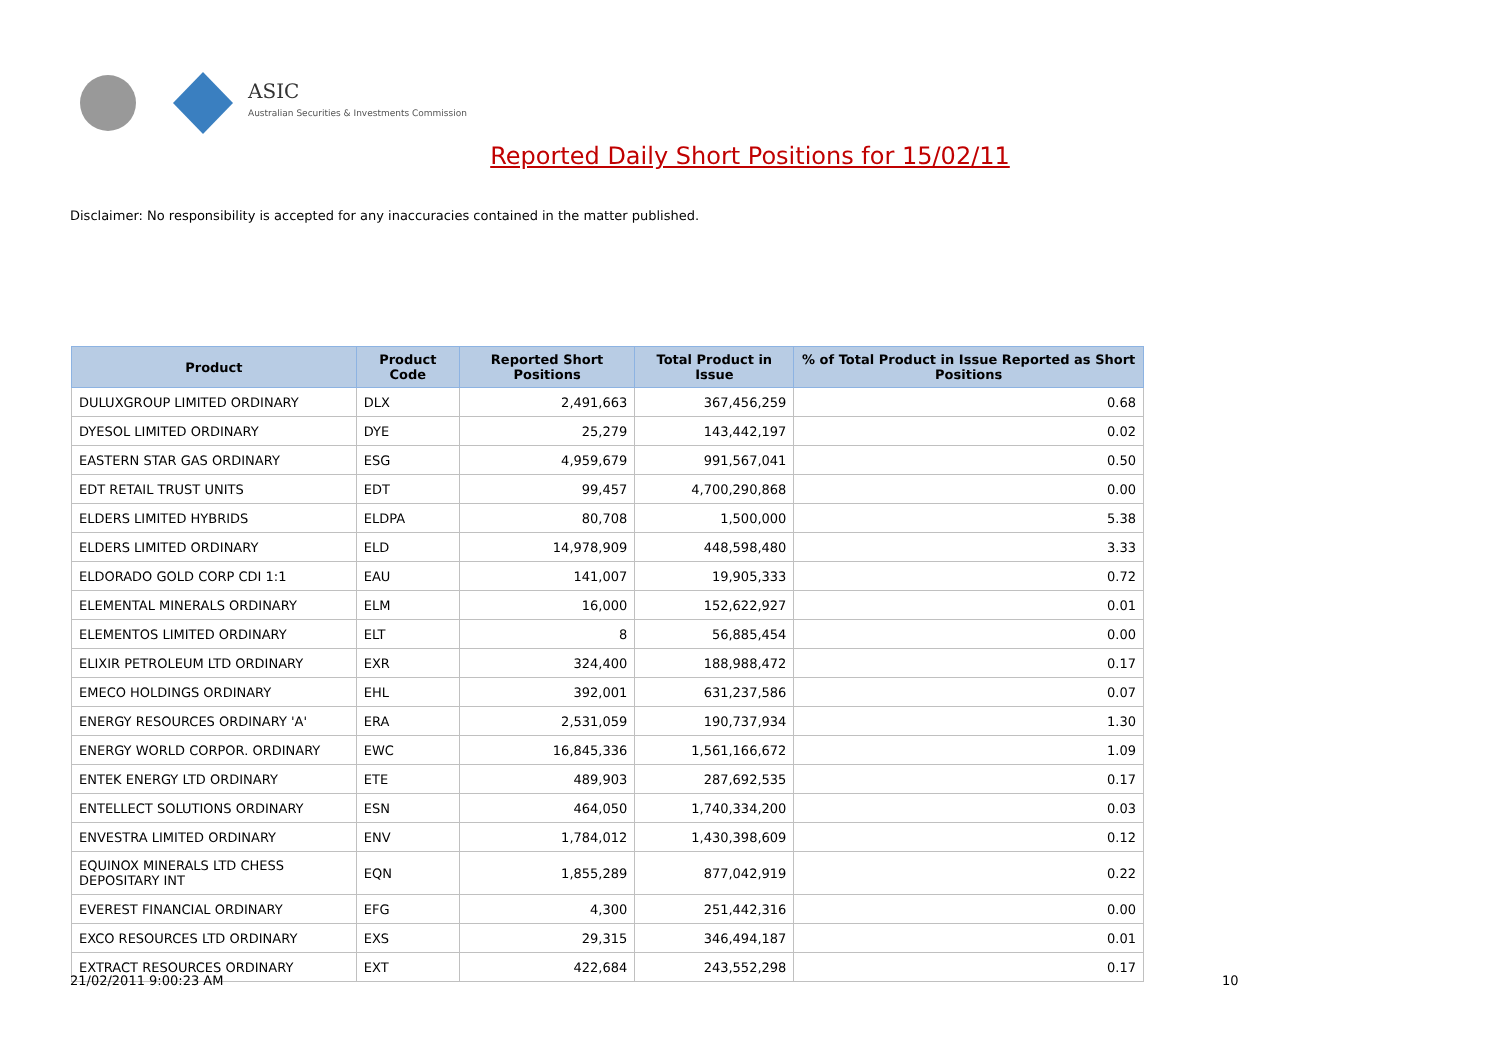ASIC
Australian Securities & Investments Commission
Reported Daily Short Positions for 15/02/11
Disclaimer: No responsibility is accepted for any inaccuracies contained in the matter published.
| Product | Product Code | Reported Short Positions | Total Product in Issue | % of Total Product in Issue Reported as Short Positions |
| --- | --- | --- | --- | --- |
| DULUXGROUP LIMITED ORDINARY | DLX | 2,491,663 | 367,456,259 | 0.68 |
| DYESOL LIMITED ORDINARY | DYE | 25,279 | 143,442,197 | 0.02 |
| EASTERN STAR GAS ORDINARY | ESG | 4,959,679 | 991,567,041 | 0.50 |
| EDT RETAIL TRUST UNITS | EDT | 99,457 | 4,700,290,868 | 0.00 |
| ELDERS LIMITED HYBRIDS | ELDPA | 80,708 | 1,500,000 | 5.38 |
| ELDERS LIMITED ORDINARY | ELD | 14,978,909 | 448,598,480 | 3.33 |
| ELDORADO GOLD CORP CDI 1:1 | EAU | 141,007 | 19,905,333 | 0.72 |
| ELEMENTAL MINERALS ORDINARY | ELM | 16,000 | 152,622,927 | 0.01 |
| ELEMENTOS LIMITED ORDINARY | ELT | 8 | 56,885,454 | 0.00 |
| ELIXIR PETROLEUM LTD ORDINARY | EXR | 324,400 | 188,988,472 | 0.17 |
| EMECO HOLDINGS ORDINARY | EHL | 392,001 | 631,237,586 | 0.07 |
| ENERGY RESOURCES ORDINARY 'A' | ERA | 2,531,059 | 190,737,934 | 1.30 |
| ENERGY WORLD CORPOR. ORDINARY | EWC | 16,845,336 | 1,561,166,672 | 1.09 |
| ENTEK ENERGY LTD ORDINARY | ETE | 489,903 | 287,692,535 | 0.17 |
| ENTELLECT SOLUTIONS ORDINARY | ESN | 464,050 | 1,740,334,200 | 0.03 |
| ENVESTRA LIMITED ORDINARY | ENV | 1,784,012 | 1,430,398,609 | 0.12 |
| EQUINOX MINERALS LTD CHESS DEPOSITARY INT | EQN | 1,855,289 | 877,042,919 | 0.22 |
| EVEREST FINANCIAL ORDINARY | EFG | 4,300 | 251,442,316 | 0.00 |
| EXCO RESOURCES LTD ORDINARY | EXS | 29,315 | 346,494,187 | 0.01 |
| EXTRACT RESOURCES ORDINARY | EXT | 422,684 | 243,552,298 | 0.17 |
21/02/2011 9:00:23 AM 10